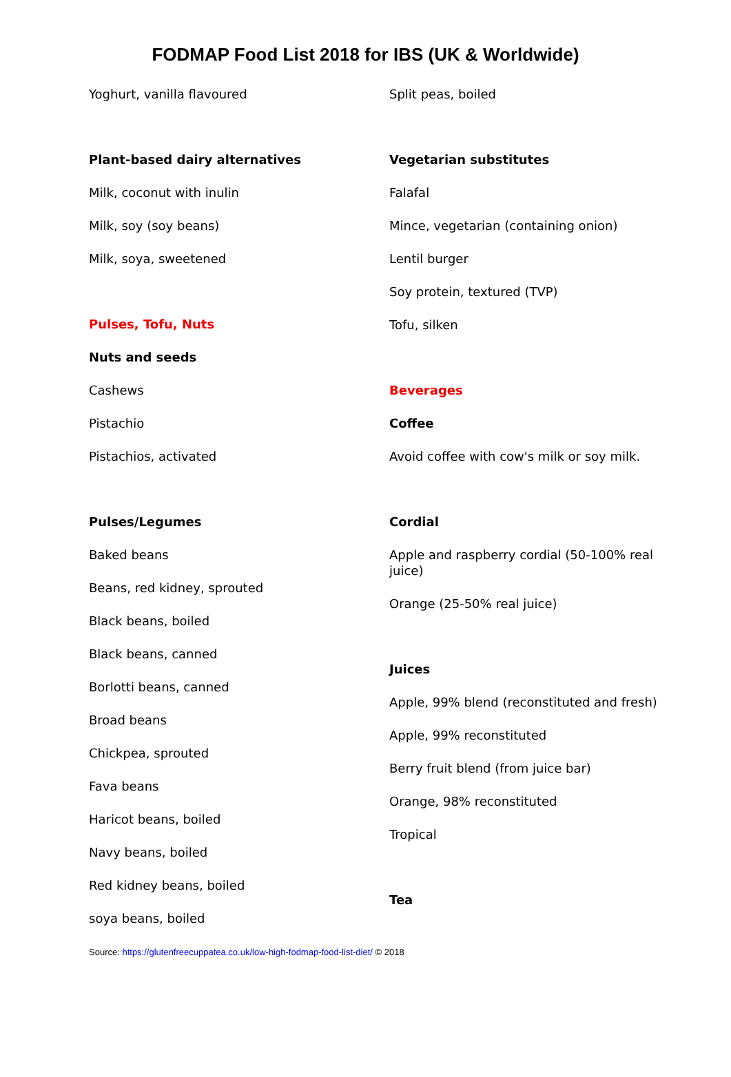FODMAP Food List 2018 for IBS (UK & Worldwide)
Yoghurt, vanilla flavoured
Plant-based dairy alternatives
Milk, coconut with inulin
Milk, soy (soy beans)
Milk, soya, sweetened
Pulses, Tofu, Nuts
Nuts and seeds
Cashews
Pistachio
Pistachios, activated
Pulses/Legumes
Baked beans
Beans, red kidney, sprouted
Black beans, boiled
Black beans, canned
Borlotti beans, canned
Broad beans
Chickpea, sprouted
Fava beans
Haricot beans, boiled
Navy beans, boiled
Red kidney beans, boiled
soya beans, boiled
Split peas, boiled
Vegetarian substitutes
Falafal
Mince, vegetarian (containing onion)
Lentil burger
Soy protein, textured (TVP)
Tofu, silken
Beverages
Coffee
Avoid coffee with cow's milk or soy milk.
Cordial
Apple and raspberry cordial (50-100% real juice)
Orange (25-50% real juice)
Juices
Apple, 99% blend (reconstituted and fresh)
Apple, 99% reconstituted
Berry fruit blend (from juice bar)
Orange, 98% reconstituted
Tropical
Tea
Source: https://glutenfreecuppatea.co.uk/low-high-fodmap-food-list-diet/ © 2018